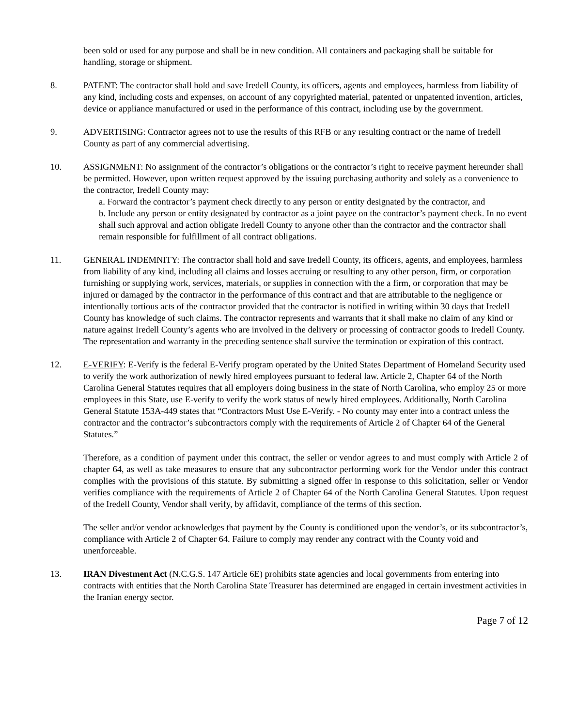been sold or used for any purpose and shall be in new condition. All containers and packaging shall be suitable for handling, storage or shipment.
8. PATENT: The contractor shall hold and save Iredell County, its officers, agents and employees, harmless from liability of any kind, including costs and expenses, on account of any copyrighted material, patented or unpatented invention, articles, device or appliance manufactured or used in the performance of this contract, including use by the government.
9. ADVERTISING: Contractor agrees not to use the results of this RFB or any resulting contract or the name of Iredell County as part of any commercial advertising.
10. ASSIGNMENT: No assignment of the contractor’s obligations or the contractor’s right to receive payment hereunder shall be permitted. However, upon written request approved by the issuing purchasing authority and solely as a convenience to the contractor, Iredell County may:
a. Forward the contractor’s payment check directly to any person or entity designated by the contractor, and
b. Include any person or entity designated by contractor as a joint payee on the contractor’s payment check. In no event shall such approval and action obligate Iredell County to anyone other than the contractor and the contractor shall remain responsible for fulfillment of all contract obligations.
11. GENERAL INDEMNITY: The contractor shall hold and save Iredell County, its officers, agents, and employees, harmless from liability of any kind, including all claims and losses accruing or resulting to any other person, firm, or corporation furnishing or supplying work, services, materials, or supplies in connection with the a firm, or corporation that may be injured or damaged by the contractor in the performance of this contract and that are attributable to the negligence or intentionally tortious acts of the contractor provided that the contractor is notified in writing within 30 days that Iredell County has knowledge of such claims. The contractor represents and warrants that it shall make no claim of any kind or nature against Iredell County’s agents who are involved in the delivery or processing of contractor goods to Iredell County. The representation and warranty in the preceding sentence shall survive the termination or expiration of this contract.
12. E-VERIFY: E-Verify is the federal E-Verify program operated by the United States Department of Homeland Security used to verify the work authorization of newly hired employees pursuant to federal law. Article 2, Chapter 64 of the North Carolina General Statutes requires that all employers doing business in the state of North Carolina, who employ 25 or more employees in this State, use E-verify to verify the work status of newly hired employees. Additionally, North Carolina General Statute 153A-449 states that “Contractors Must Use E-Verify. - No county may enter into a contract unless the contractor and the contractor’s subcontractors comply with the requirements of Article 2 of Chapter 64 of the General Statutes.”
Therefore, as a condition of payment under this contract, the seller or vendor agrees to and must comply with Article 2 of chapter 64, as well as take measures to ensure that any subcontractor performing work for the Vendor under this contract complies with the provisions of this statute. By submitting a signed offer in response to this solicitation, seller or Vendor verifies compliance with the requirements of Article 2 of Chapter 64 of the North Carolina General Statutes. Upon request of the Iredell County, Vendor shall verify, by affidavit, compliance of the terms of this section.
The seller and/or vendor acknowledges that payment by the County is conditioned upon the vendor’s, or its subcontractor’s, compliance with Article 2 of Chapter 64. Failure to comply may render any contract with the County void and unenforceable.
13. IRAN Divestment Act (N.C.G.S. 147 Article 6E) prohibits state agencies and local governments from entering into contracts with entities that the North Carolina State Treasurer has determined are engaged in certain investment activities in the Iranian energy sector.
Page 7 of 12